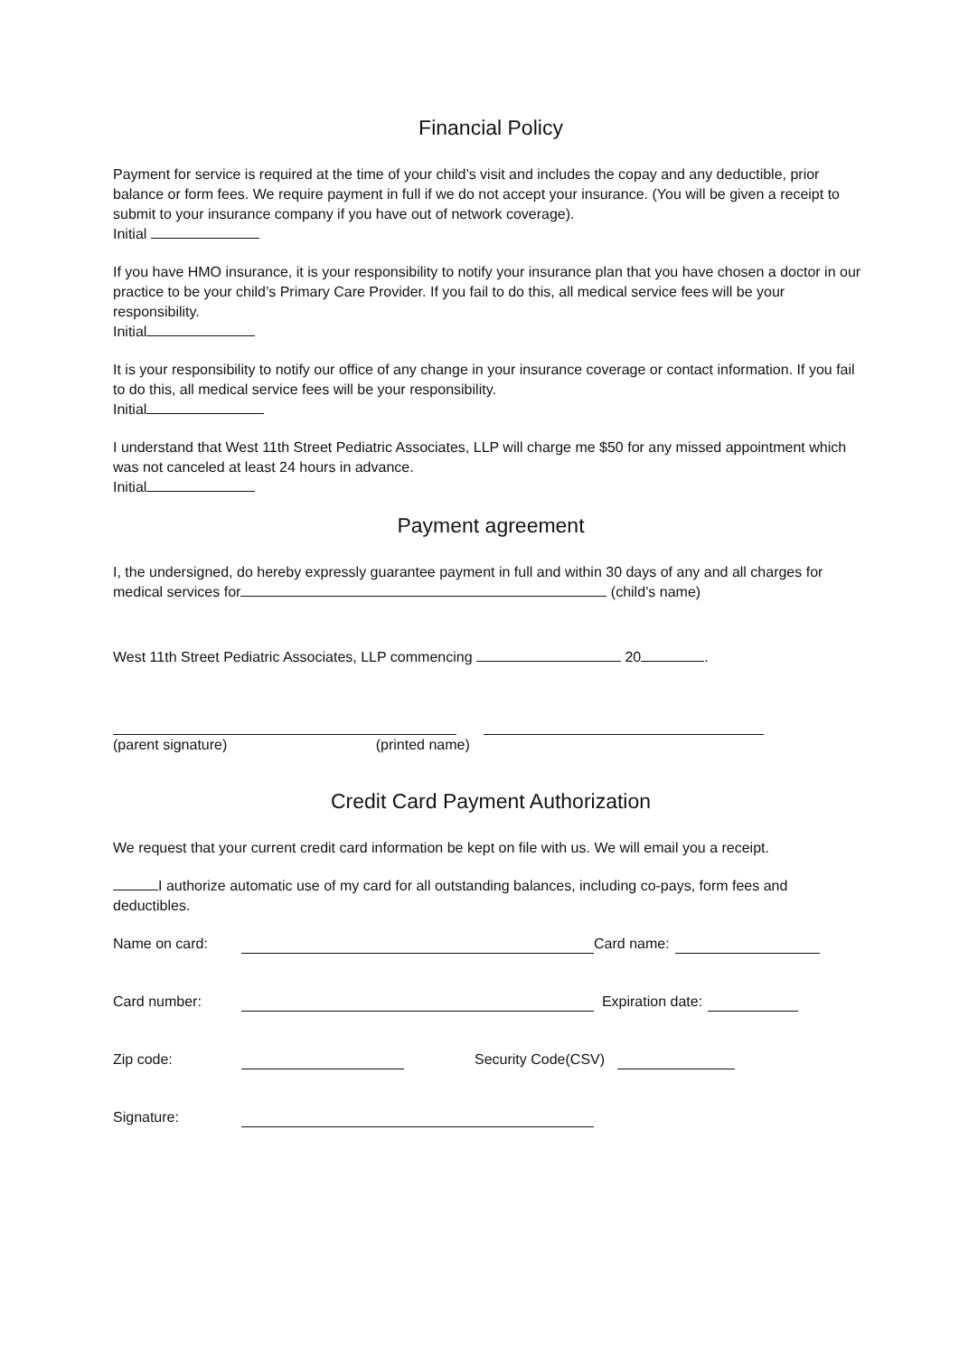Financial Policy
Payment for service is required at the time of your child’s visit and includes the copay and any deductible, prior balance or form fees. We require payment in full if we do not accept your insurance. (You will be given a receipt to submit to your insurance company if you have out of network coverage).
Initial
If you have HMO insurance, it is your responsibility to notify your insurance plan that you have chosen a doctor in our practice to be your child’s Primary Care Provider. If you fail to do this, all medical service fees will be your responsibility.
Initial
It is your responsibility to notify our office of any change in your insurance coverage or contact information. If you fail to do this, all medical service fees will be your responsibility.
Initial
I understand that West 11th Street Pediatric Associates, LLP will charge me $50 for any missed appointment which was not canceled at least 24 hours in advance.
Initial
Payment agreement
I, the undersigned, do hereby expressly guarantee payment in full and within 30 days of any and all charges for medical services for (child’s name)
West 11th Street Pediatric Associates, LLP commencing 20 .
(parent signature) (printed name)
Credit Card Payment Authorization
We request that your current credit card information be kept on file with us. We will email you a receipt.
I authorize automatic use of my card for all outstanding balances, including co-pays, form fees and deductibles.
Name on card: Card name:
Card number: Expiration date:
Zip code: Security Code(CSV)
Signature: